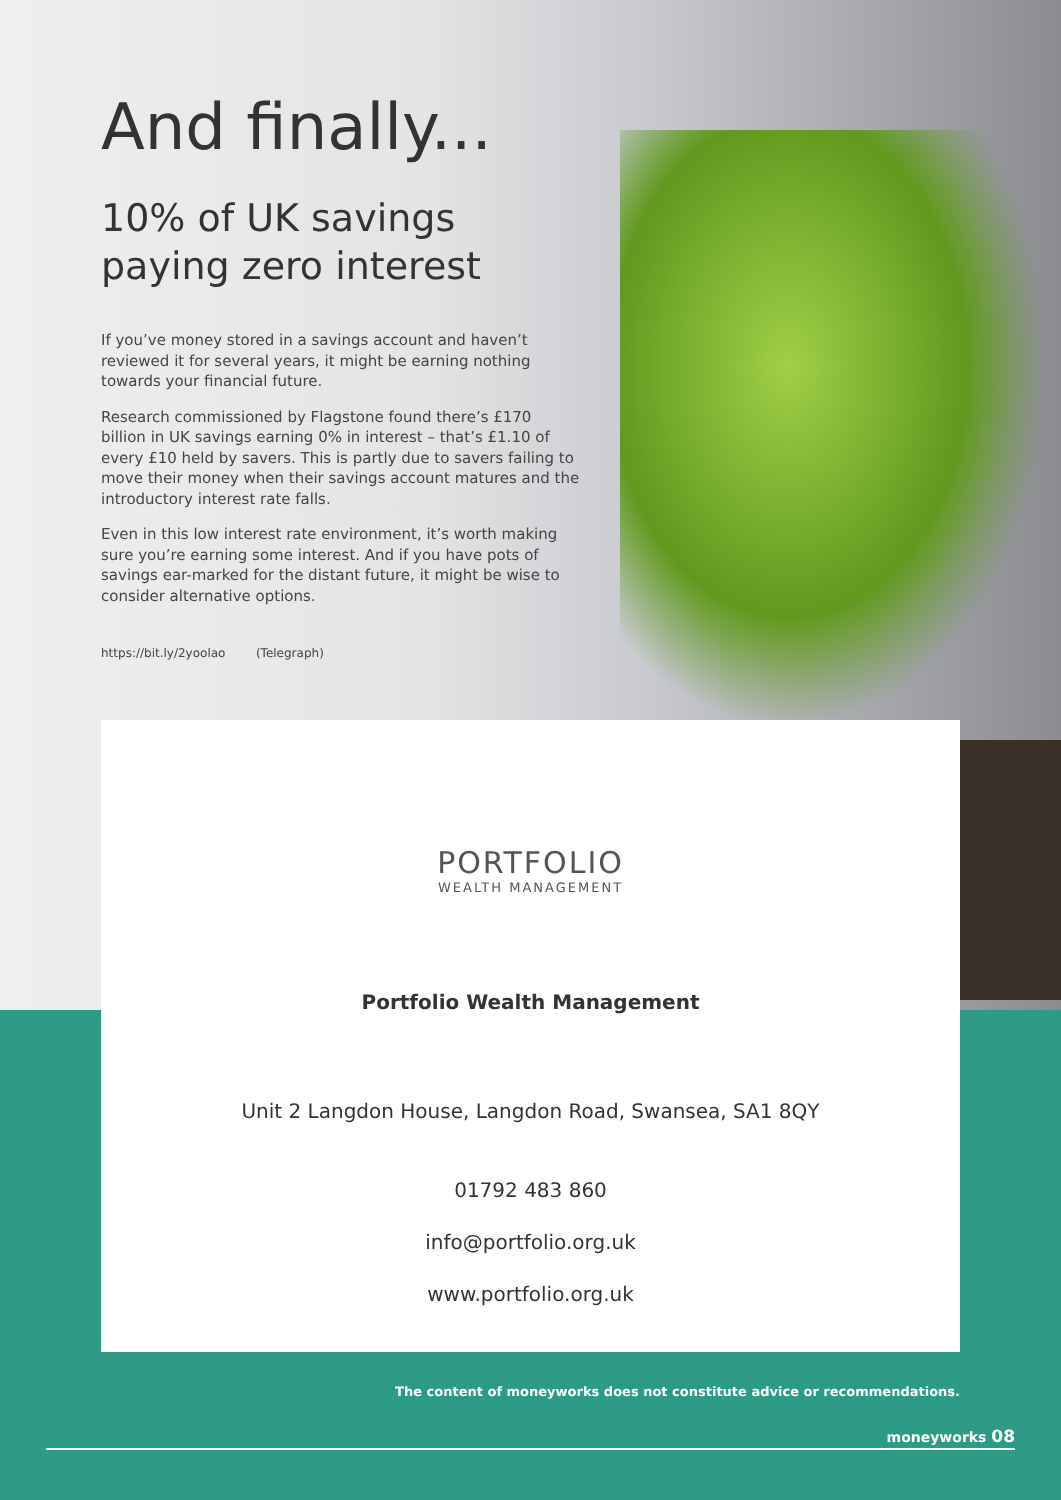And finally...
10% of UK savings paying zero interest
If you’ve money stored in a savings account and haven’t reviewed it for several years, it might be earning nothing towards your financial future.
Research commissioned by Flagstone found there’s £170 billion in UK savings earning 0% in interest – that’s £1.10 of every £10 held by savers. This is partly due to savers failing to move their money when their savings account matures and the introductory interest rate falls.
Even in this low interest rate environment, it’s worth making sure you’re earning some interest. And if you have pots of savings ear-marked for the distant future, it might be wise to consider alternative options.
https://bit.ly/2yoolao (Telegraph)
PORTFOLIO
WEALTH MANAGEMENT
Portfolio Wealth Management
Unit 2 Langdon House, Langdon Road, Swansea, SA1 8QY
01792 483 860
info@portfolio.org.uk
www.portfolio.org.uk
The content of moneyworks does not constitute advice or recommendations.
moneyworks 08